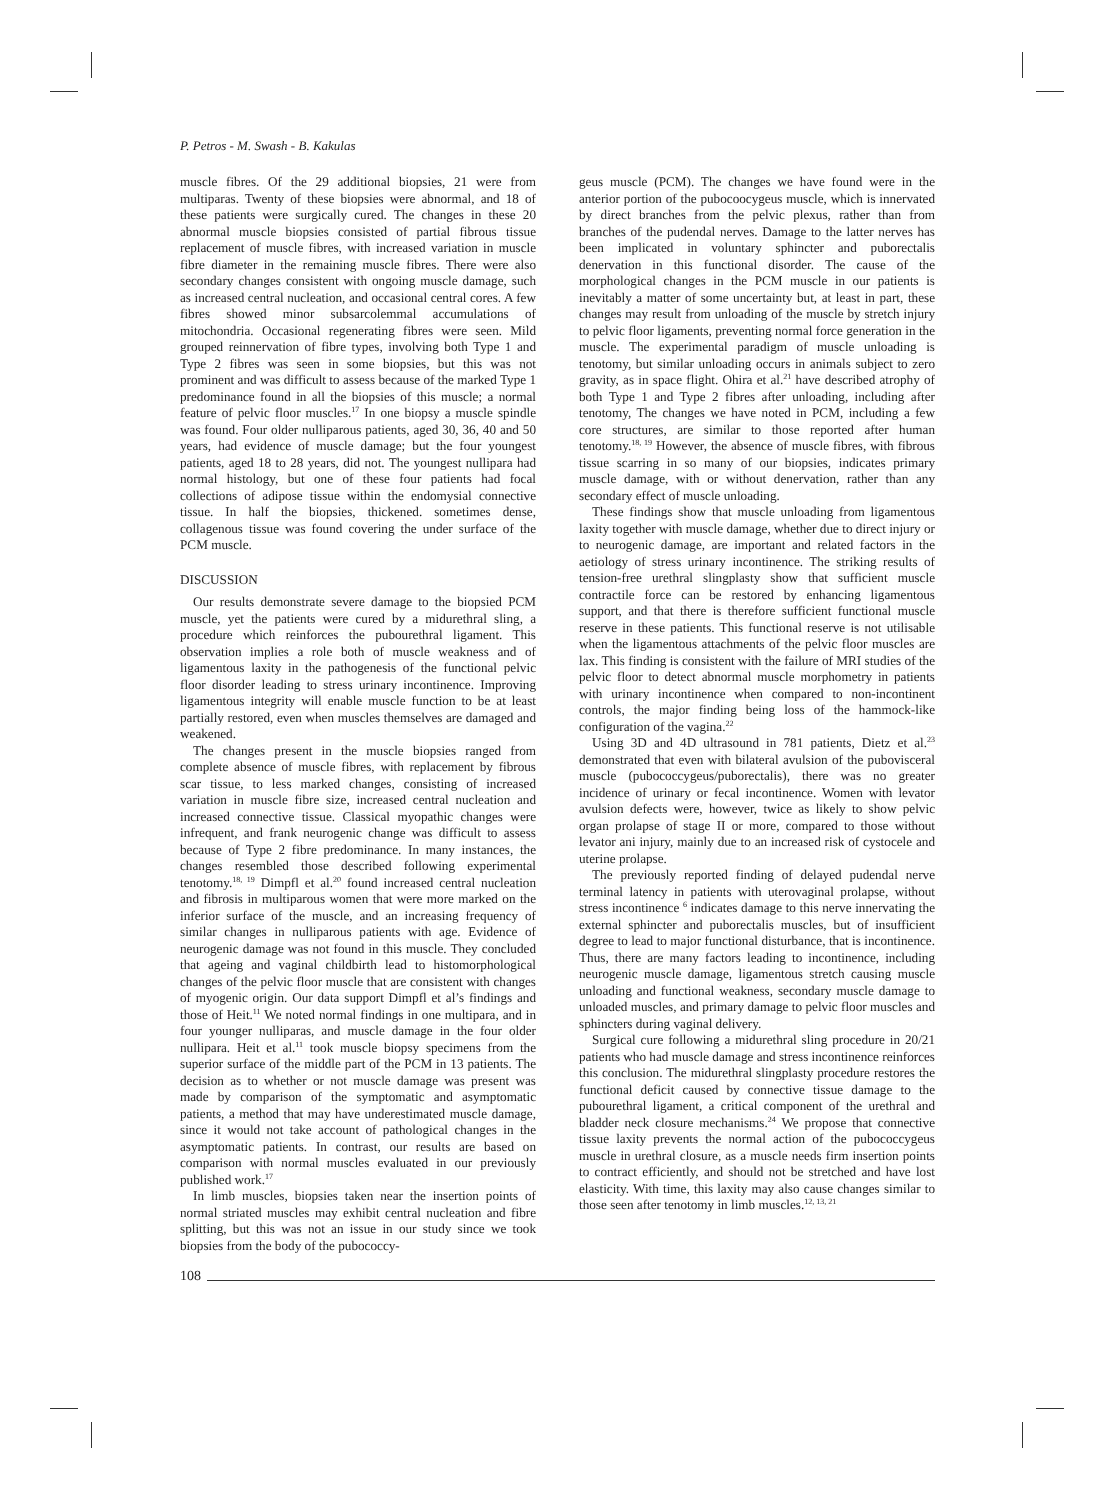P. Petros - M. Swash - B. Kakulas
muscle fibres. Of the 29 additional biopsies, 21 were from multiparas. Twenty of these biopsies were abnormal, and 18 of these patients were surgically cured. The changes in these 20 abnormal muscle biopsies consisted of partial fibrous tissue replacement of muscle fibres, with increased variation in muscle fibre diameter in the remaining muscle fibres. There were also secondary changes consistent with ongoing muscle damage, such as increased central nucleation, and occasional central cores. A few fibres showed minor subsarcolemmal accumulations of mitochondria. Occasional regenerating fibres were seen. Mild grouped reinnervation of fibre types, involving both Type 1 and Type 2 fibres was seen in some biopsies, but this was not prominent and was difficult to assess because of the marked Type 1 predominance found in all the biopsies of this muscle; a normal feature of pelvic floor muscles.<sup>17</sup> In one biopsy a muscle spindle was found. Four older nulliparous patients, aged 30, 36, 40 and 50 years, had evidence of muscle damage; but the four youngest patients, aged 18 to 28 years, did not. The youngest nullipara had normal histology, but one of these four patients had focal collections of adipose tissue within the endomysial connective tissue. In half the biopsies, thickened. sometimes dense, collagenous tissue was found covering the under surface of the PCM muscle.
DISCUSSION
Our results demonstrate severe damage to the biopsied PCM muscle, yet the patients were cured by a midurethral sling, a procedure which reinforces the pubourethral ligament. This observation implies a role both of muscle weakness and of ligamentous laxity in the pathogenesis of the functional pelvic floor disorder leading to stress urinary incontinence. Improving ligamentous integrity will enable muscle function to be at least partially restored, even when muscles themselves are damaged and weakened.
The changes present in the muscle biopsies ranged from complete absence of muscle fibres, with replacement by fibrous scar tissue, to less marked changes, consisting of increased variation in muscle fibre size, increased central nucleation and increased connective tissue. Classical myopathic changes were infrequent, and frank neurogenic change was difficult to assess because of Type 2 fibre predominance. In many instances, the changes resembled those described following experimental tenotomy.<sup>18, 19</sup> Dimpfl et al.<sup>20</sup> found increased central nucleation and fibrosis in multiparous women that were more marked on the inferior surface of the muscle, and an increasing frequency of similar changes in nulliparous patients with age. Evidence of neurogenic damage was not found in this muscle. They concluded that ageing and vaginal childbirth lead to histomorphological changes of the pelvic floor muscle that are consistent with changes of myogenic origin. Our data support Dimpfl et al’s findings and those of Heit.<sup>11</sup> We noted normal findings in one multipara, and in four younger nulliparas, and muscle damage in the four older nullipara. Heit et al.<sup>11</sup> took muscle biopsy specimens from the superior surface of the middle part of the PCM in 13 patients. The decision as to whether or not muscle damage was present was made by comparison of the symptomatic and asymptomatic patients, a method that may have underestimated muscle damage, since it would not take account of pathological changes in the asymptomatic patients. In contrast, our results are based on comparison with normal muscles evaluated in our previously published work.<sup>17</sup>
In limb muscles, biopsies taken near the insertion points of normal striated muscles may exhibit central nucleation and fibre splitting, but this was not an issue in our study since we took biopsies from the body of the pubococcy-
geus muscle (PCM). The changes we have found were in the anterior portion of the pubocoocygeus muscle, which is innervated by direct branches from the pelvic plexus, rather than from branches of the pudendal nerves. Damage to the latter nerves has been implicated in voluntary sphincter and puborectalis denervation in this functional disorder. The cause of the morphological changes in the PCM muscle in our patients is inevitably a matter of some uncertainty but, at least in part, these changes may result from unloading of the muscle by stretch injury to pelvic floor ligaments, preventing normal force generation in the muscle. The experimental paradigm of muscle unloading is tenotomy, but similar unloading occurs in animals subject to zero gravity, as in space flight. Ohira et al.<sup>21</sup> have described atrophy of both Type 1 and Type 2 fibres after unloading, including after tenotomy, The changes we have noted in PCM, including a few core structures, are similar to those reported after human tenotomy.<sup>18, 19</sup> However, the absence of muscle fibres, with fibrous tissue scarring in so many of our biopsies, indicates primary muscle damage, with or without denervation, rather than any secondary effect of muscle unloading.
These findings show that muscle unloading from ligamentous laxity together with muscle damage, whether due to direct injury or to neurogenic damage, are important and related factors in the aetiology of stress urinary incontinence. The striking results of tension-free urethral slingplasty show that sufficient muscle contractile force can be restored by enhancing ligamentous support, and that there is therefore sufficient functional muscle reserve in these patients. This functional reserve is not utilisable when the ligamentous attachments of the pelvic floor muscles are lax. This finding is consistent with the failure of MRI studies of the pelvic floor to detect abnormal muscle morphometry in patients with urinary incontinence when compared to non-incontinent controls, the major finding being loss of the hammock-like configuration of the vagina.<sup>22</sup>
Using 3D and 4D ultrasound in 781 patients, Dietz et al.<sup>23</sup> demonstrated that even with bilateral avulsion of the pubovisceral muscle (pubococcygeus/puborectalis), there was no greater incidence of urinary or fecal incontinence. Women with levator avulsion defects were, however, twice as likely to show pelvic organ prolapse of stage II or more, compared to those without levator ani injury, mainly due to an increased risk of cystocele and uterine prolapse.
The previously reported finding of delayed pudendal nerve terminal latency in patients with uterovaginal prolapse, without stress incontinence <sup>6</sup> indicates damage to this nerve innervating the external sphincter and puborectalis muscles, but of insufficient degree to lead to major functional disturbance, that is incontinence. Thus, there are many factors leading to incontinence, including neurogenic muscle damage, ligamentous stretch causing muscle unloading and functional weakness, secondary muscle damage to unloaded muscles, and primary damage to pelvic floor muscles and sphincters during vaginal delivery.
Surgical cure following a midurethral sling procedure in 20/21 patients who had muscle damage and stress incontinence reinforces this conclusion. The midurethral slingplasty procedure restores the functional deficit caused by connective tissue damage to the pubourethral ligament, a critical component of the urethral and bladder neck closure mechanisms.<sup>24</sup> We propose that connective tissue laxity prevents the normal action of the pubococcygeus muscle in urethral closure, as a muscle needs firm insertion points to contract efficiently, and should not be stretched and have lost elasticity. With time, this laxity may also cause changes similar to those seen after tenotomy in limb muscles.<sup>12, 13, 21</sup>
108